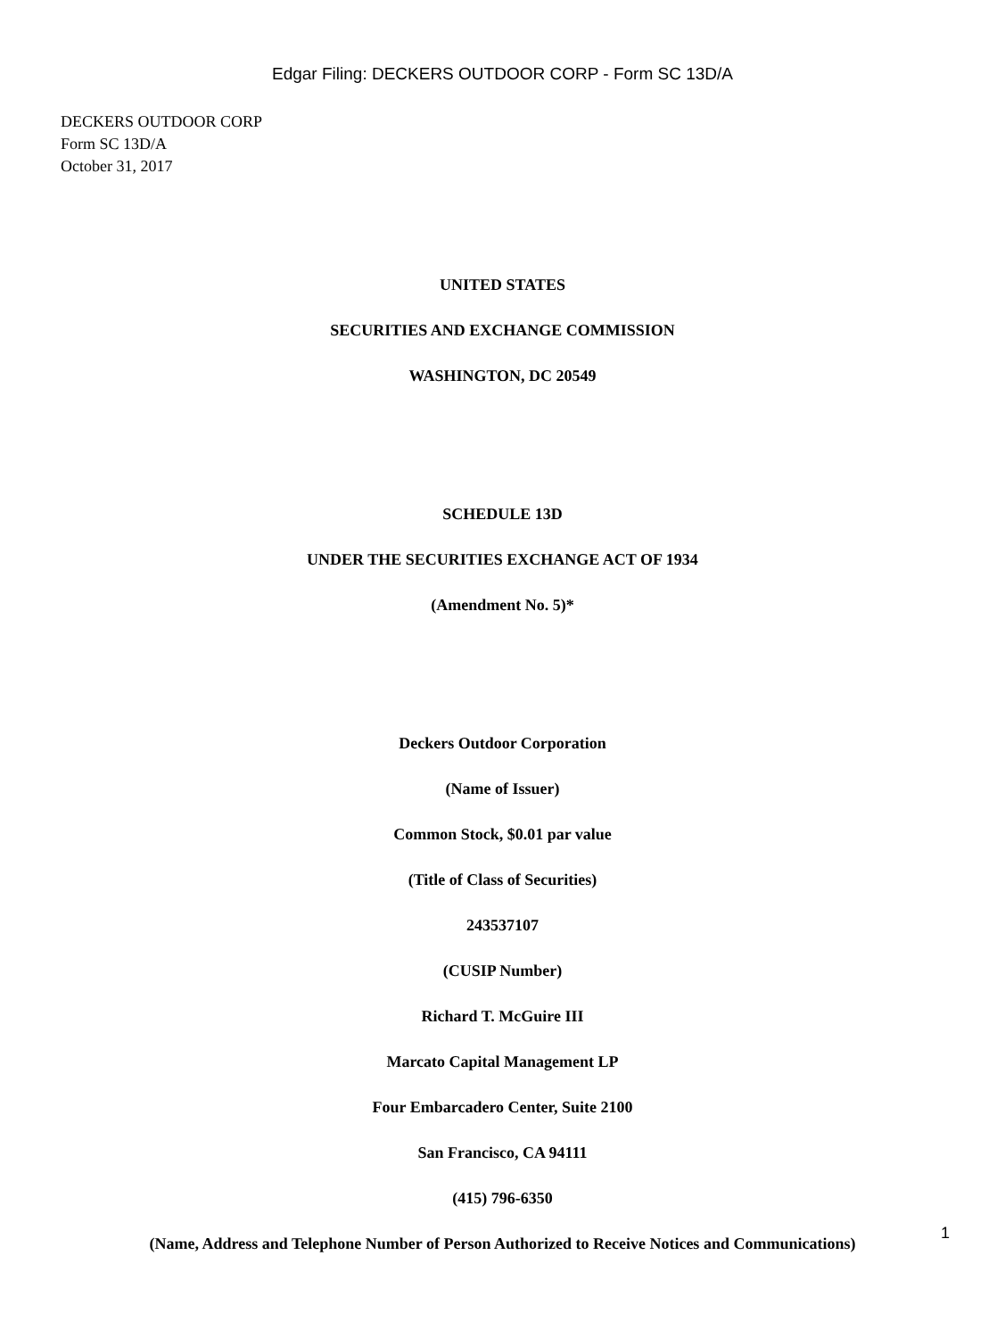Edgar Filing: DECKERS OUTDOOR CORP - Form SC 13D/A
DECKERS OUTDOOR CORP
Form SC 13D/A
October 31, 2017
UNITED STATES
SECURITIES AND EXCHANGE COMMISSION
WASHINGTON, DC 20549
SCHEDULE 13D
UNDER THE SECURITIES EXCHANGE ACT OF 1934
(Amendment No. 5)*
Deckers Outdoor Corporation
(Name of Issuer)
Common Stock, $0.01 par value
(Title of Class of Securities)
243537107
(CUSIP Number)
Richard T. McGuire III
Marcato Capital Management LP
Four Embarcadero Center, Suite 2100
San Francisco, CA 94111
(415) 796-6350
(Name, Address and Telephone Number of Person Authorized to Receive Notices and Communications)
1